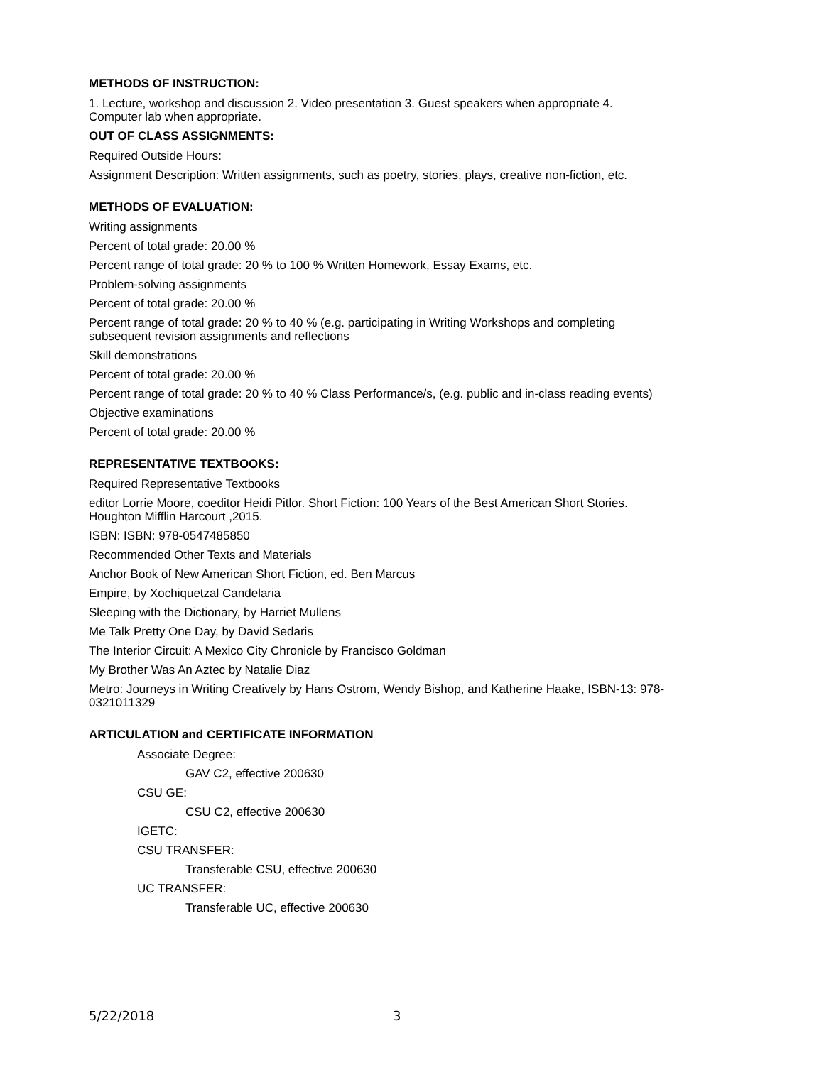METHODS OF INSTRUCTION:
1. Lecture, workshop and discussion 2. Video presentation 3. Guest speakers when appropriate 4.
Computer lab when appropriate.
OUT OF CLASS ASSIGNMENTS:
Required Outside Hours:
Assignment Description: Written assignments, such as poetry, stories, plays, creative non-fiction, etc.
METHODS OF EVALUATION:
Writing assignments
Percent of total grade: 20.00 %
Percent range of total grade: 20 % to 100 % Written Homework, Essay Exams, etc.
Problem-solving assignments
Percent of total grade: 20.00 %
Percent range of total grade: 20 % to 40 % (e.g. participating in Writing Workshops and completing
subsequent revision assignments and reflections
Skill demonstrations
Percent of total grade: 20.00 %
Percent range of total grade: 20 % to 40 % Class Performance/s, (e.g. public and in-class reading events)
Objective examinations
Percent of total grade: 20.00 %
REPRESENTATIVE TEXTBOOKS:
Required Representative Textbooks
editor Lorrie Moore, coeditor Heidi Pitlor. Short Fiction: 100 Years of the Best American Short Stories.
Houghton Mifflin Harcourt ,2015.
ISBN: ISBN: 978-0547485850
Recommended Other Texts and Materials
Anchor Book of New American Short Fiction, ed. Ben Marcus
Empire, by Xochiquetzal Candelaria
Sleeping with the Dictionary, by Harriet Mullens
Me Talk Pretty One Day, by David Sedaris
The Interior Circuit: A Mexico City Chronicle by Francisco Goldman
My Brother Was An Aztec by Natalie Diaz
Metro: Journeys in Writing Creatively by Hans Ostrom, Wendy Bishop, and Katherine Haake, ISBN-13: 978-
0321011329
ARTICULATION and CERTIFICATE INFORMATION
Associate Degree:
GAV C2, effective 200630
CSU GE:
CSU C2, effective 200630
IGETC:
CSU TRANSFER:
Transferable CSU, effective 200630
UC TRANSFER:
Transferable UC, effective 200630
5/22/2018 3